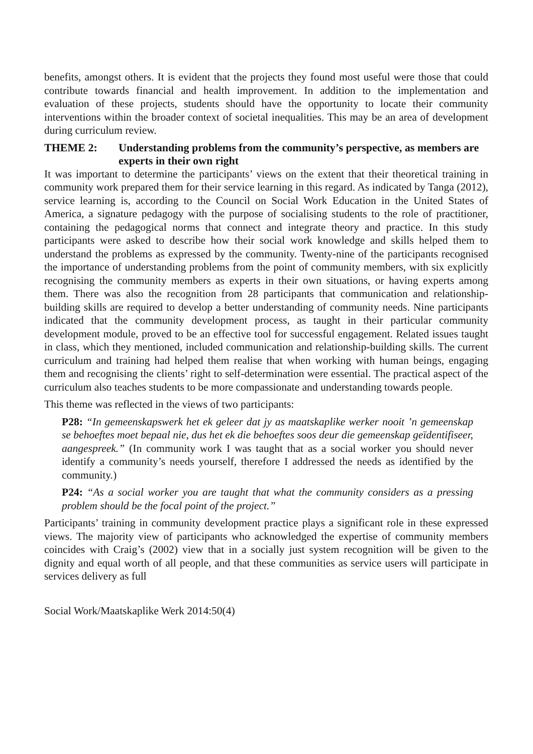benefits, amongst others. It is evident that the projects they found most useful were those that could contribute towards financial and health improvement. In addition to the implementation and evaluation of these projects, students should have the opportunity to locate their community interventions within the broader context of societal inequalities. This may be an area of development during curriculum review.
THEME 2: Understanding problems from the community’s perspective, as members are experts in their own right
It was important to determine the participants’ views on the extent that their theoretical training in community work prepared them for their service learning in this regard. As indicated by Tanga (2012), service learning is, according to the Council on Social Work Education in the United States of America, a signature pedagogy with the purpose of socialising students to the role of practitioner, containing the pedagogical norms that connect and integrate theory and practice. In this study participants were asked to describe how their social work knowledge and skills helped them to understand the problems as expressed by the community. Twenty-nine of the participants recognised the importance of understanding problems from the point of community members, with six explicitly recognising the community members as experts in their own situations, or having experts among them. There was also the recognition from 28 participants that communication and relationship-building skills are required to develop a better understanding of community needs. Nine participants indicated that the community development process, as taught in their particular community development module, proved to be an effective tool for successful engagement. Related issues taught in class, which they mentioned, included communication and relationship-building skills. The current curriculum and training had helped them realise that when working with human beings, engaging them and recognising the clients’ right to self-determination were essential. The practical aspect of the curriculum also teaches students to be more compassionate and understanding towards people.
This theme was reflected in the views of two participants:
P28: “In gemeenskapswerk het ek geleer dat jy as maatskaplike werker nooit ’n gemeenskap se behoeftes moet bepaal nie, dus het ek die behoeftes soos deur die gemeenskap geïdentifiseer, aangespreek.” (In community work I was taught that as a social worker you should never identify a community’s needs yourself, therefore I addressed the needs as identified by the community.)
P24: “As a social worker you are taught that what the community considers as a pressing problem should be the focal point of the project.”
Participants’ training in community development practice plays a significant role in these expressed views. The majority view of participants who acknowledged the expertise of community members coincides with Craig’s (2002) view that in a socially just system recognition will be given to the dignity and equal worth of all people, and that these communities as service users will participate in services delivery as full
Social Work/Maatskaplike Werk 2014:50(4)